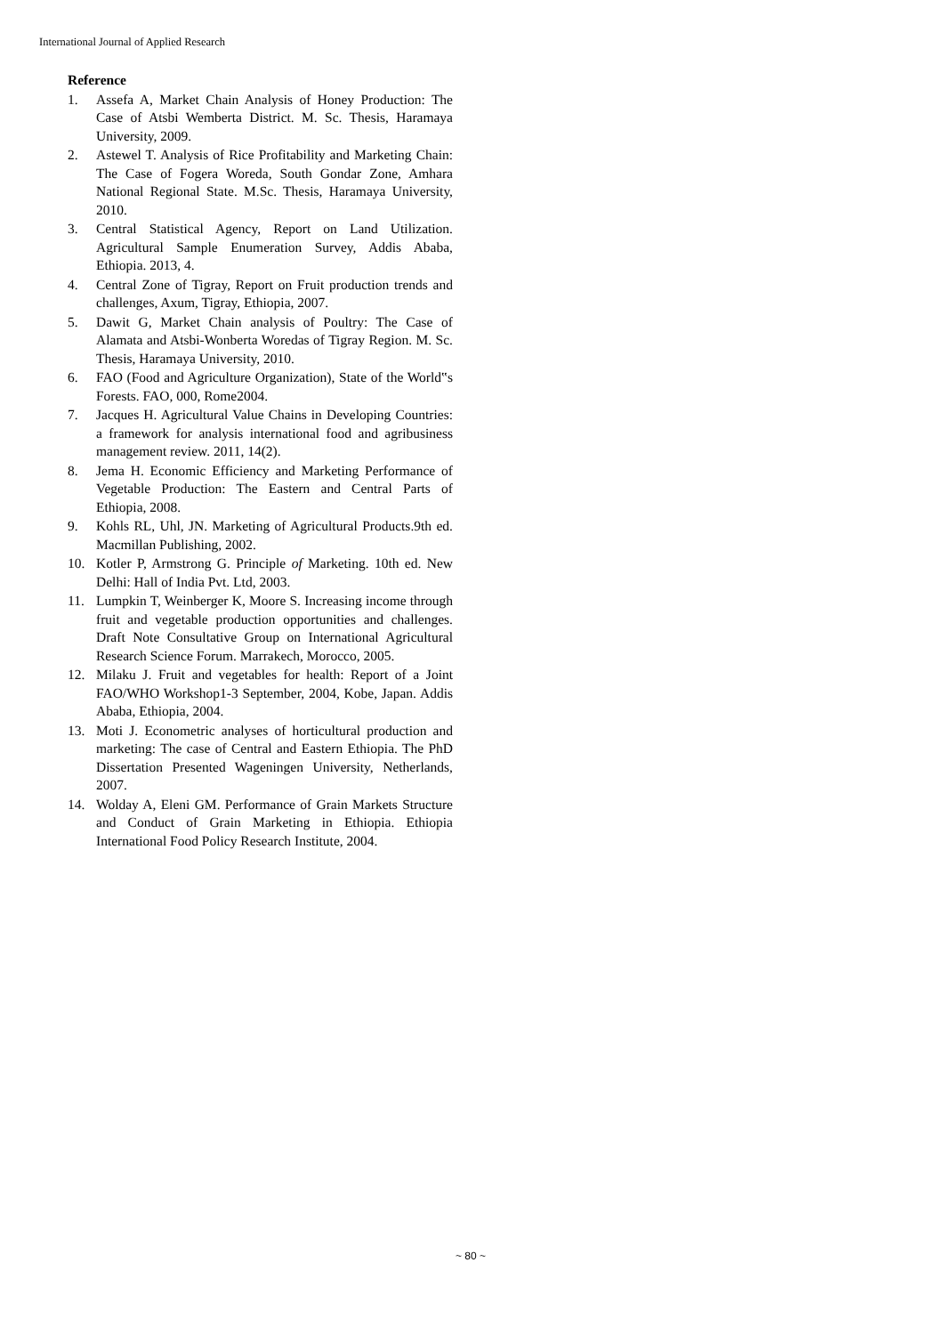International Journal of Applied Research
Reference
1. Assefa A, Market Chain Analysis of Honey Production: The Case of Atsbi Wemberta District. M. Sc. Thesis, Haramaya University, 2009.
2. Astewel T. Analysis of Rice Profitability and Marketing Chain: The Case of Fogera Woreda, South Gondar Zone, Amhara National Regional State. M.Sc. Thesis, Haramaya University, 2010.
3. Central Statistical Agency, Report on Land Utilization. Agricultural Sample Enumeration Survey, Addis Ababa, Ethiopia. 2013, 4.
4. Central Zone of Tigray, Report on Fruit production trends and challenges, Axum, Tigray, Ethiopia, 2007.
5. Dawit G, Market Chain analysis of Poultry: The Case of Alamata and Atsbi-Wonberta Woredas of Tigray Region. M. Sc. Thesis, Haramaya University, 2010.
6. FAO (Food and Agriculture Organization), State of the World‟s Forests. FAO, 000, Rome2004.
7. Jacques H. Agricultural Value Chains in Developing Countries: a framework for analysis international food and agribusiness management review. 2011, 14(2).
8. Jema H. Economic Efficiency and Marketing Performance of Vegetable Production: The Eastern and Central Parts of Ethiopia, 2008.
9. Kohls RL, Uhl, JN. Marketing of Agricultural Products.9th ed. Macmillan Publishing, 2002.
10. Kotler P, Armstrong G. Principle of Marketing. 10th ed. New Delhi: Hall of India Pvt. Ltd, 2003.
11. Lumpkin T, Weinberger K, Moore S. Increasing income through fruit and vegetable production opportunities and challenges. Draft Note Consultative Group on International Agricultural Research Science Forum. Marrakech, Morocco, 2005.
12. Milaku J. Fruit and vegetables for health: Report of a Joint FAO/WHO Workshop1-3 September, 2004, Kobe, Japan. Addis Ababa, Ethiopia, 2004.
13. Moti J. Econometric analyses of horticultural production and marketing: The case of Central and Eastern Ethiopia. The PhD Dissertation Presented Wageningen University, Netherlands, 2007.
14. Wolday A, Eleni GM. Performance of Grain Markets Structure and Conduct of Grain Marketing in Ethiopia. Ethiopia International Food Policy Research Institute, 2004.
~ 80 ~